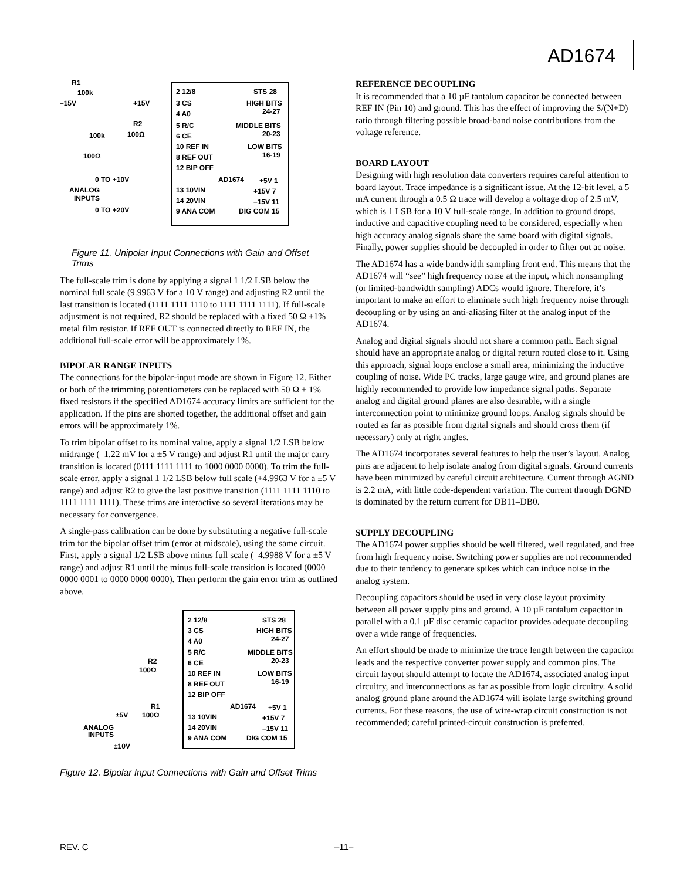AD1674
R1
100k
–15V
+15V
R2
100k
100Ω
100Ω
0 TO +10V
ANALOG
INPUTS
0 TO +20V
2 12/8
3 CS
4 A0
5 R/C
6 CE
10 REF IN
8 REF OUT
12 BIP OFF
AD1674
13 10VIN
14 20VIN
9 ANA COM
STS 28
HIGH BITS
24-27
MIDDLE BITS
20-23
LOW BITS
16-19
+5V 1
+15V 7
–15V 11
DIG COM 15
Figure 11. Unipolar Input Connections with Gain and Offset Trims
The full-scale trim is done by applying a signal 1 1/2 LSB below the nominal full scale (9.9963 V for a 10 V range) and adjusting R2 until the last transition is located (1111 1111 1110 to 1111 1111 1111). If full-scale adjustment is not required, R2 should be replaced with a fixed 50 Ω ±1% metal film resistor. If REF OUT is connected directly to REF IN, the additional full-scale error will be approximately 1%.
BIPOLAR RANGE INPUTS
The connections for the bipolar-input mode are shown in Figure 12. Either or both of the trimming potentiometers can be replaced with 50 Ω ± 1% fixed resistors if the specified AD1674 accuracy limits are sufficient for the application. If the pins are shorted together, the additional offset and gain errors will be approximately 1%.
To trim bipolar offset to its nominal value, apply a signal 1/2 LSB below midrange (–1.22 mV for a ±5 V range) and adjust R1 until the major carry transition is located (0111 1111 1111 to 1000 0000 0000). To trim the full-scale error, apply a signal 1 1/2 LSB below full scale (+4.9963 V for a ±5 V range) and adjust R2 to give the last positive transition (1111 1111 1110 to 1111 1111 1111). These trims are interactive so several iterations may be necessary for convergence.
A single-pass calibration can be done by substituting a negative full-scale trim for the bipolar offset trim (error at midscale), using the same circuit. First, apply a signal 1/2 LSB above minus full scale (–4.9988 V for a ±5 V range) and adjust R1 until the minus full-scale transition is located (0000 0000 0001 to 0000 0000 0000). Then perform the gain error trim as outlined above.
R2
100Ω
R1
100Ω
±5V
ANALOG
INPUTS
±10V
2 12/8
3 CS
4 A0
5 R/C
6 CE
10 REF IN
8 REF OUT
12 BIP OFF
AD1674
13 10VIN
14 20VIN
9 ANA COM
STS 28
HIGH BITS
24-27
MIDDLE BITS
20-23
LOW BITS
16-19
+5V 1
+15V 7
–15V 11
DIG COM 15
Figure 12. Bipolar Input Connections with Gain and Offset Trims
REFERENCE DECOUPLING
It is recommended that a 10 µF tantalum capacitor be connected between REF IN (Pin 10) and ground. This has the effect of improving the S/(N+D) ratio through filtering possible broad-band noise contributions from the voltage reference.
BOARD LAYOUT
Designing with high resolution data converters requires careful attention to board layout. Trace impedance is a significant issue. At the 12-bit level, a 5 mA current through a 0.5 Ω trace will develop a voltage drop of 2.5 mV, which is 1 LSB for a 10 V full-scale range. In addition to ground drops, inductive and capacitive coupling need to be considered, especially when high accuracy analog signals share the same board with digital signals. Finally, power supplies should be decoupled in order to filter out ac noise.
The AD1674 has a wide bandwidth sampling front end. This means that the AD1674 will “see” high frequency noise at the input, which nonsampling (or limited-bandwidth sampling) ADCs would ignore. Therefore, it’s important to make an effort to eliminate such high frequency noise through decoupling or by using an anti-aliasing filter at the analog input of the AD1674.
Analog and digital signals should not share a common path. Each signal should have an appropriate analog or digital return routed close to it. Using this approach, signal loops enclose a small area, minimizing the inductive coupling of noise. Wide PC tracks, large gauge wire, and ground planes are highly recommended to provide low impedance signal paths. Separate analog and digital ground planes are also desirable, with a single interconnection point to minimize ground loops. Analog signals should be routed as far as possible from digital signals and should cross them (if necessary) only at right angles.
The AD1674 incorporates several features to help the user’s layout. Analog pins are adjacent to help isolate analog from digital signals. Ground currents have been minimized by careful circuit architecture. Current through AGND is 2.2 mA, with little code-dependent variation. The current through DGND is dominated by the return current for DB11–DB0.
SUPPLY DECOUPLING
The AD1674 power supplies should be well filtered, well regulated, and free from high frequency noise. Switching power supplies are not recommended due to their tendency to generate spikes which can induce noise in the analog system.
Decoupling capacitors should be used in very close layout proximity between all power supply pins and ground. A 10 µF tantalum capacitor in parallel with a 0.1 µF disc ceramic capacitor provides adequate decoupling over a wide range of frequencies.
An effort should be made to minimize the trace length between the capacitor leads and the respective converter power supply and common pins. The circuit layout should attempt to locate the AD1674, associated analog input circuitry, and interconnections as far as possible from logic circuitry. A solid analog ground plane around the AD1674 will isolate large switching ground currents. For these reasons, the use of wire-wrap circuit construction is not recommended; careful printed-circuit construction is preferred.
REV. C –11–